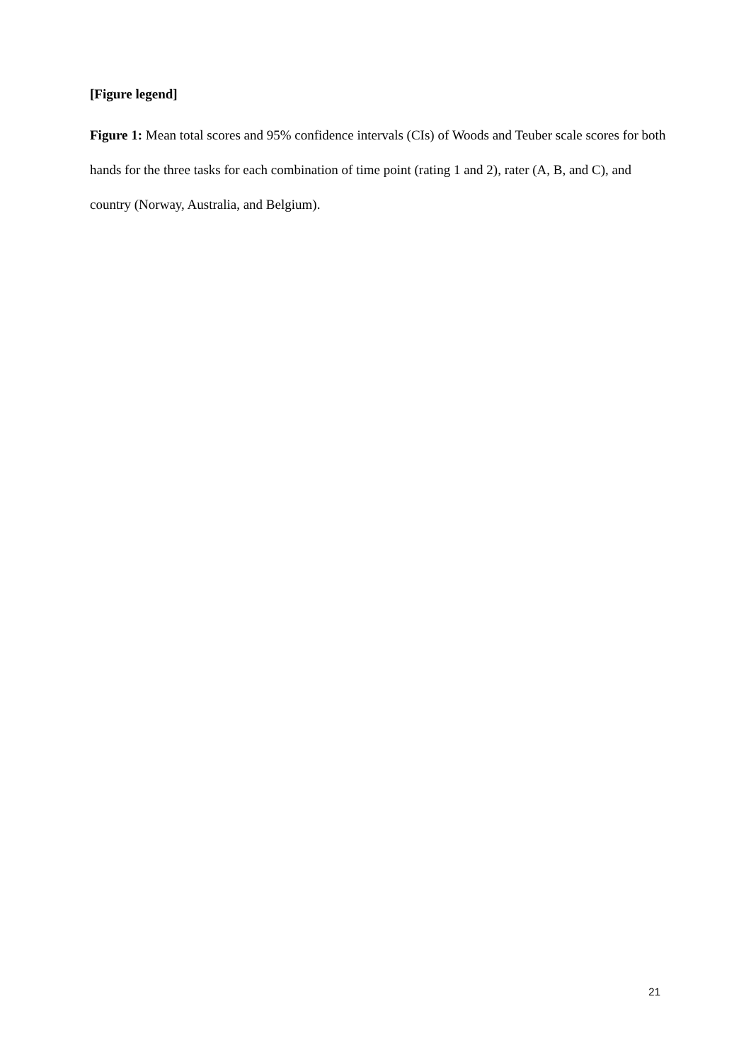[Figure legend]
Figure 1: Mean total scores and 95% confidence intervals (CIs) of Woods and Teuber scale scores for both hands for the three tasks for each combination of time point (rating 1 and 2), rater (A, B, and C), and country (Norway, Australia, and Belgium).
21